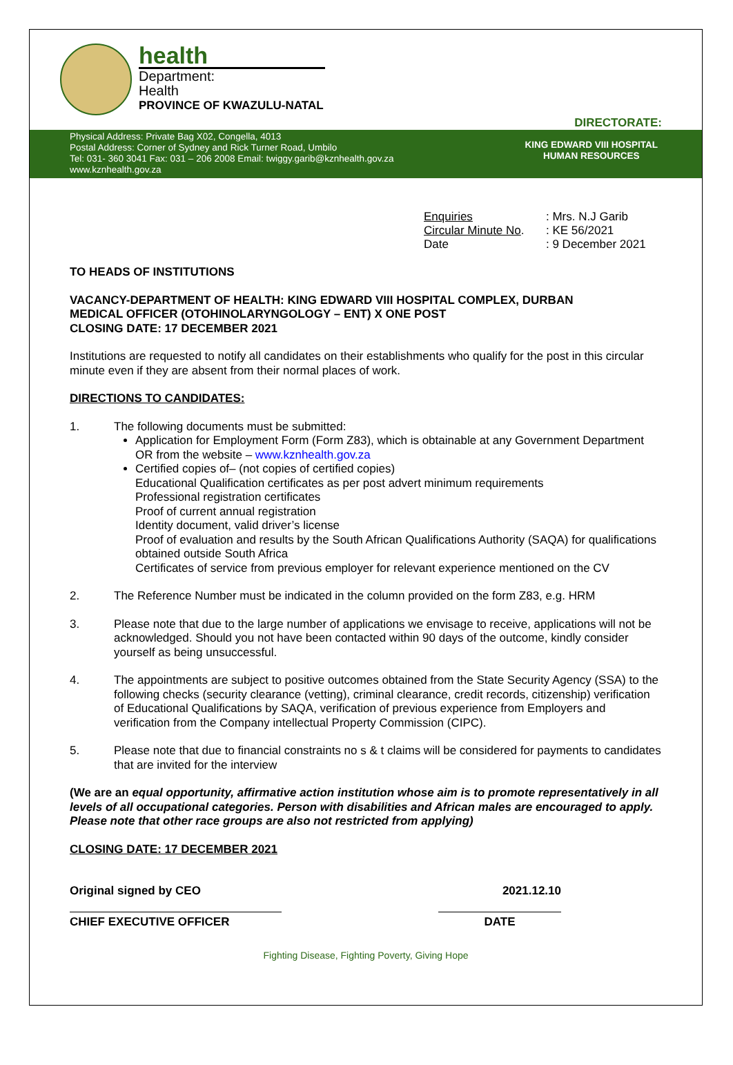health
Department:
Health
PROVINCE OF KWAZULU-NATAL
DIRECTORATE:
Physical Address: Private Bag X02, Congella, 4013
Postal Address: Corner of Sydney and Rick Turner Road, Umbilo
Tel: 031- 360 3041 Fax: 031 – 206 2008 Email: twiggy.garib@kznhealth.gov.za
www.kznhealth.gov.za
KING EDWARD VIII HOSPITAL
HUMAN RESOURCES
| Enquiries | : Mrs. N.J Garib |
| Circular Minute No . | : KE 56/2021 |
| Date | : 9 December 2021 |
TO HEADS OF INSTITUTIONS
VACANCY-DEPARTMENT OF HEALTH: KING EDWARD VIII HOSPITAL COMPLEX, DURBAN
MEDICAL OFFICER (OTOHINOLARYNGOLOGY – ENT) X ONE POST
CLOSING DATE: 17 DECEMBER 2021
Institutions are requested to notify all candidates on their establishments who qualify for the post in this circular minute even if they are absent from their normal places of work.
DIRECTIONS TO CANDIDATES:
1. The following documents must be submitted:
Application for Employment Form (Form Z83), which is obtainable at any Government Department OR from the website – www.kznhealth.gov.za
Certified copies of– (not copies of certified copies)
Educational Qualification certificates as per post advert minimum requirements
Professional registration certificates
Proof of current annual registration
Identity document, valid driver’s license
Proof of evaluation and results by the South African Qualifications Authority (SAQA) for qualifications obtained outside South Africa
Certificates of service from previous employer for relevant experience mentioned on the CV
2. The Reference Number must be indicated in the column provided on the form Z83, e.g. HRM
3. Please note that due to the large number of applications we envisage to receive, applications will not be acknowledged. Should you not have been contacted within 90 days of the outcome, kindly consider yourself as being unsuccessful.
4. The appointments are subject to positive outcomes obtained from the State Security Agency (SSA) to the following checks (security clearance (vetting), criminal clearance, credit records, citizenship) verification of Educational Qualifications by SAQA, verification of previous experience from Employers and verification from the Company intellectual Property Commission (CIPC).
5. Please note that due to financial constraints no s & t claims will be considered for payments to candidates that are invited for the interview
(We are an equal opportunity, affirmative action institution whose aim is to promote representatively in all levels of all occupational categories. Person with disabilities and African males are encouraged to apply. Please note that other race groups are also not restricted from applying)
CLOSING DATE: 17 DECEMBER 2021
Original signed by CEO 2021.12.10
CHIEF EXECUTIVE OFFICER DATE
Fighting Disease, Fighting Poverty, Giving Hope